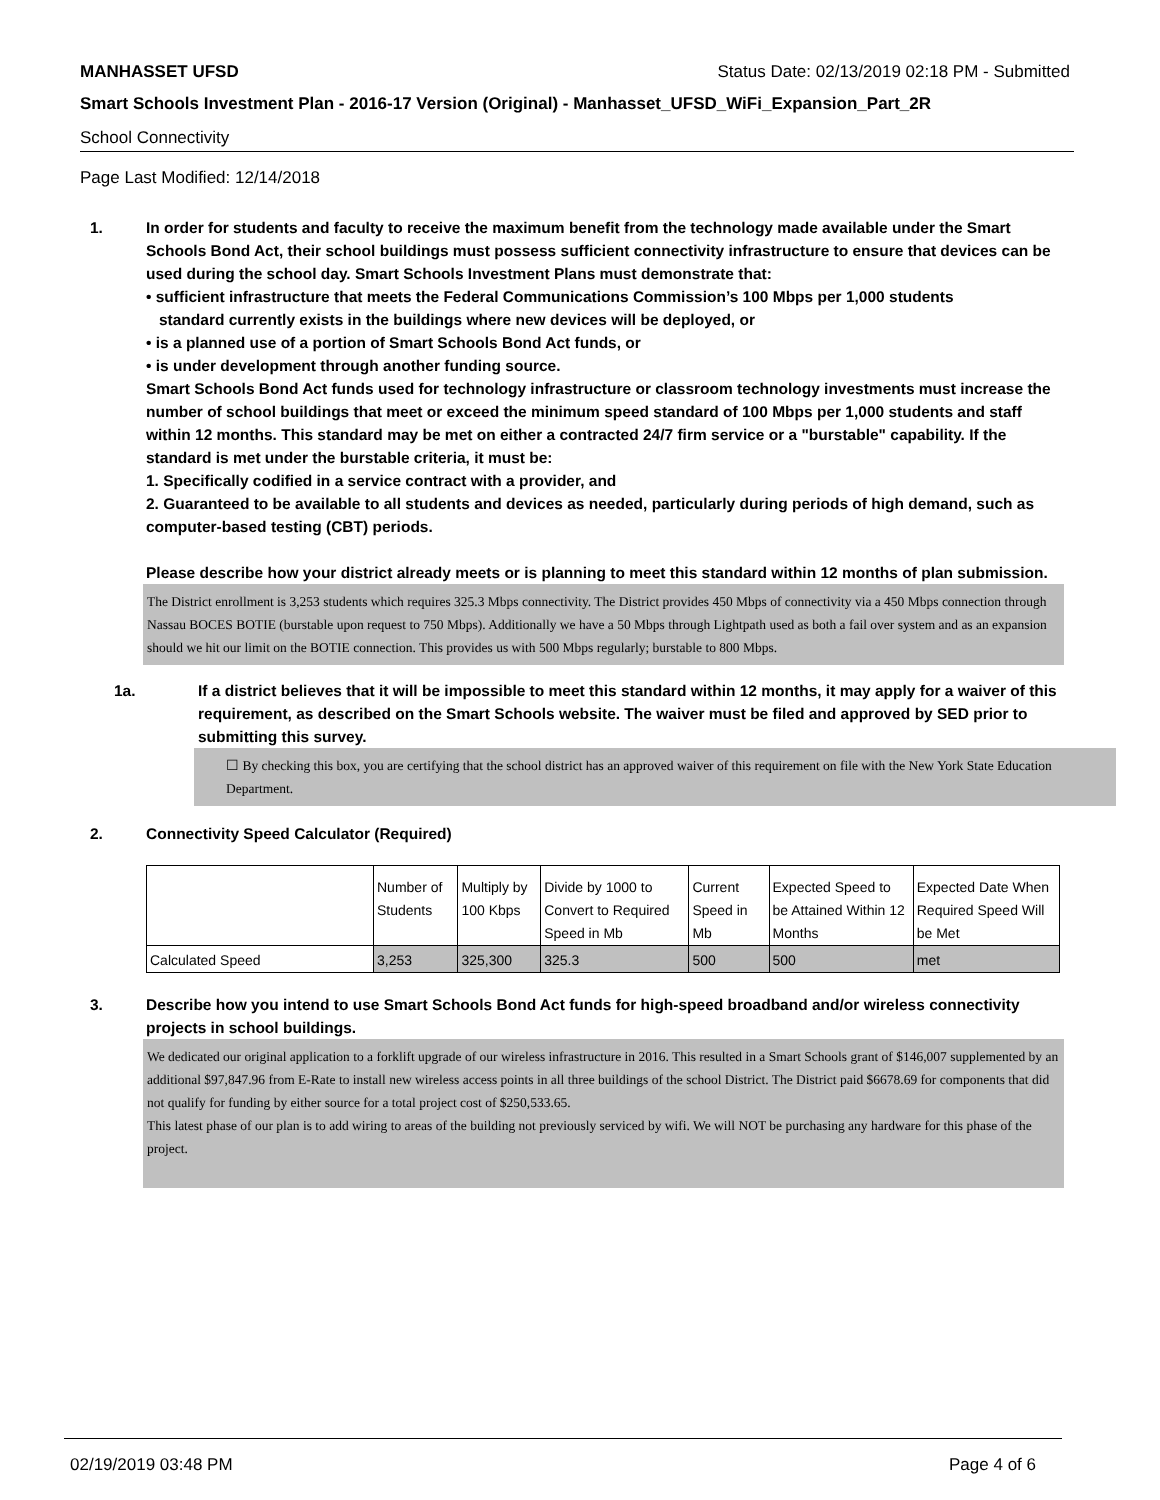MANHASSET UFSD Status Date: 02/13/2019 02:18 PM - Submitted
Smart Schools Investment Plan - 2016-17 Version (Original) - Manhasset_UFSD_WiFi_Expansion_Part_2R
School Connectivity
Page Last Modified: 12/14/2018
1. In order for students and faculty to receive the maximum benefit from the technology made available under the Smart Schools Bond Act, their school buildings must possess sufficient connectivity infrastructure to ensure that devices can be used during the school day. Smart Schools Investment Plans must demonstrate that:
• sufficient infrastructure that meets the Federal Communications Commission’s 100 Mbps per 1,000 students
standard currently exists in the buildings where new devices will be deployed, or
• is a planned use of a portion of Smart Schools Bond Act funds, or
• is under development through another funding source.
Smart Schools Bond Act funds used for technology infrastructure or classroom technology investments must increase the number of school buildings that meet or exceed the minimum speed standard of 100 Mbps per 1,000 students and staff within 12 months. This standard may be met on either a contracted 24/7 firm service or a "burstable" capability. If the standard is met under the burstable criteria, it must be:
1. Specifically codified in a service contract with a provider, and
2. Guaranteed to be available to all students and devices as needed, particularly during periods of high demand, such as computer-based testing (CBT) periods.
Please describe how your district already meets or is planning to meet this standard within 12 months of plan submission.
The District enrollment is 3,253 students which requires 325.3 Mbps connectivity. The District provides 450 Mbps of connectivity via a 450 Mbps connection through Nassau BOCES BOTIE (burstable upon request to 750 Mbps). Additionally we have a 50 Mbps through Lightpath used as both a fail over system and as an expansion should we hit our limit on the BOTIE connection. This provides us with 500 Mbps regularly; burstable to 800 Mbps.
1a. If a district believes that it will be impossible to meet this standard within 12 months, it may apply for a waiver of this requirement, as described on the Smart Schools website. The waiver must be filed and approved by SED prior to submitting this survey.
☐ By checking this box, you are certifying that the school district has an approved waiver of this requirement on file with the New York State Education Department.
2. Connectivity Speed Calculator (Required)
| | Number of Students | Multiply by 100 Kbps | Divide by 1000 to Convert to Required Speed in Mb | Current Speed in Mb | Expected Speed to be Attained Within 12 Months | Expected Date When Required Speed Will be Met |
| Calculated Speed | 3,253 | 325,300 | 325.3 | 500 | 500 | met |
3. Describe how you intend to use Smart Schools Bond Act funds for high-speed broadband and/or wireless connectivity projects in school buildings.
We dedicated our original application to a forklift upgrade of our wireless infrastructure in 2016. This resulted in a Smart Schools grant of $146,007 supplemented by an additional $97,847.96 from E-Rate to install new wireless access points in all three buildings of the school District. The District paid $6678.69 for components that did not qualify for funding by either source for a total project cost of $250,533.65.
This latest phase of our plan is to add wiring to areas of the building not previously serviced by wifi. We will NOT be purchasing any hardware for this phase of the project.
02/19/2019 03:48 PM Page 4 of 6